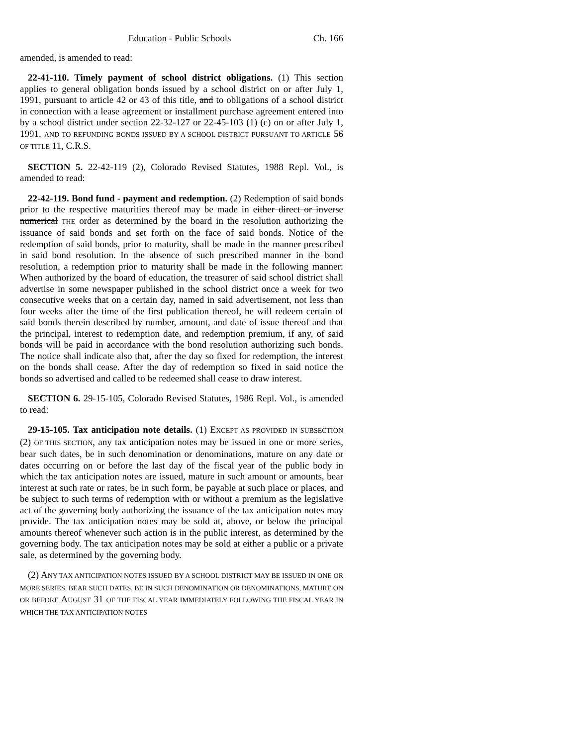Education - Public Schools Ch. 166
amended, is amended to read:
22-41-110. Timely payment of school district obligations. (1) This section applies to general obligation bonds issued by a school district on or after July 1, 1991, pursuant to article 42 or 43 of this title, and to obligations of a school district in connection with a lease agreement or installment purchase agreement entered into by a school district under section 22-32-127 or 22-45-103 (1) (c) on or after July 1, 1991, AND TO REFUNDING BONDS ISSUED BY A SCHOOL DISTRICT PURSUANT TO ARTICLE 56 OF TITLE 11, C.R.S.
SECTION 5. 22-42-119 (2), Colorado Revised Statutes, 1988 Repl. Vol., is amended to read:
22-42-119. Bond fund - payment and redemption. (2) Redemption of said bonds prior to the respective maturities thereof may be made in either direct or inverse numerical THE order as determined by the board in the resolution authorizing the issuance of said bonds and set forth on the face of said bonds. Notice of the redemption of said bonds, prior to maturity, shall be made in the manner prescribed in said bond resolution. In the absence of such prescribed manner in the bond resolution, a redemption prior to maturity shall be made in the following manner: When authorized by the board of education, the treasurer of said school district shall advertise in some newspaper published in the school district once a week for two consecutive weeks that on a certain day, named in said advertisement, not less than four weeks after the time of the first publication thereof, he will redeem certain of said bonds therein described by number, amount, and date of issue thereof and that the principal, interest to redemption date, and redemption premium, if any, of said bonds will be paid in accordance with the bond resolution authorizing such bonds. The notice shall indicate also that, after the day so fixed for redemption, the interest on the bonds shall cease. After the day of redemption so fixed in said notice the bonds so advertised and called to be redeemed shall cease to draw interest.
SECTION 6. 29-15-105, Colorado Revised Statutes, 1986 Repl. Vol., is amended to read:
29-15-105. Tax anticipation note details. (1) EXCEPT AS PROVIDED IN SUBSECTION (2) OF THIS SECTION, any tax anticipation notes may be issued in one or more series, bear such dates, be in such denomination or denominations, mature on any date or dates occurring on or before the last day of the fiscal year of the public body in which the tax anticipation notes are issued, mature in such amount or amounts, bear interest at such rate or rates, be in such form, be payable at such place or places, and be subject to such terms of redemption with or without a premium as the legislative act of the governing body authorizing the issuance of the tax anticipation notes may provide. The tax anticipation notes may be sold at, above, or below the principal amounts thereof whenever such action is in the public interest, as determined by the governing body. The tax anticipation notes may be sold at either a public or a private sale, as determined by the governing body.
(2) ANY TAX ANTICIPATION NOTES ISSUED BY A SCHOOL DISTRICT MAY BE ISSUED IN ONE OR MORE SERIES, BEAR SUCH DATES, BE IN SUCH DENOMINATION OR DENOMINATIONS, MATURE ON OR BEFORE AUGUST 31 OF THE FISCAL YEAR IMMEDIATELY FOLLOWING THE FISCAL YEAR IN WHICH THE TAX ANTICIPATION NOTES